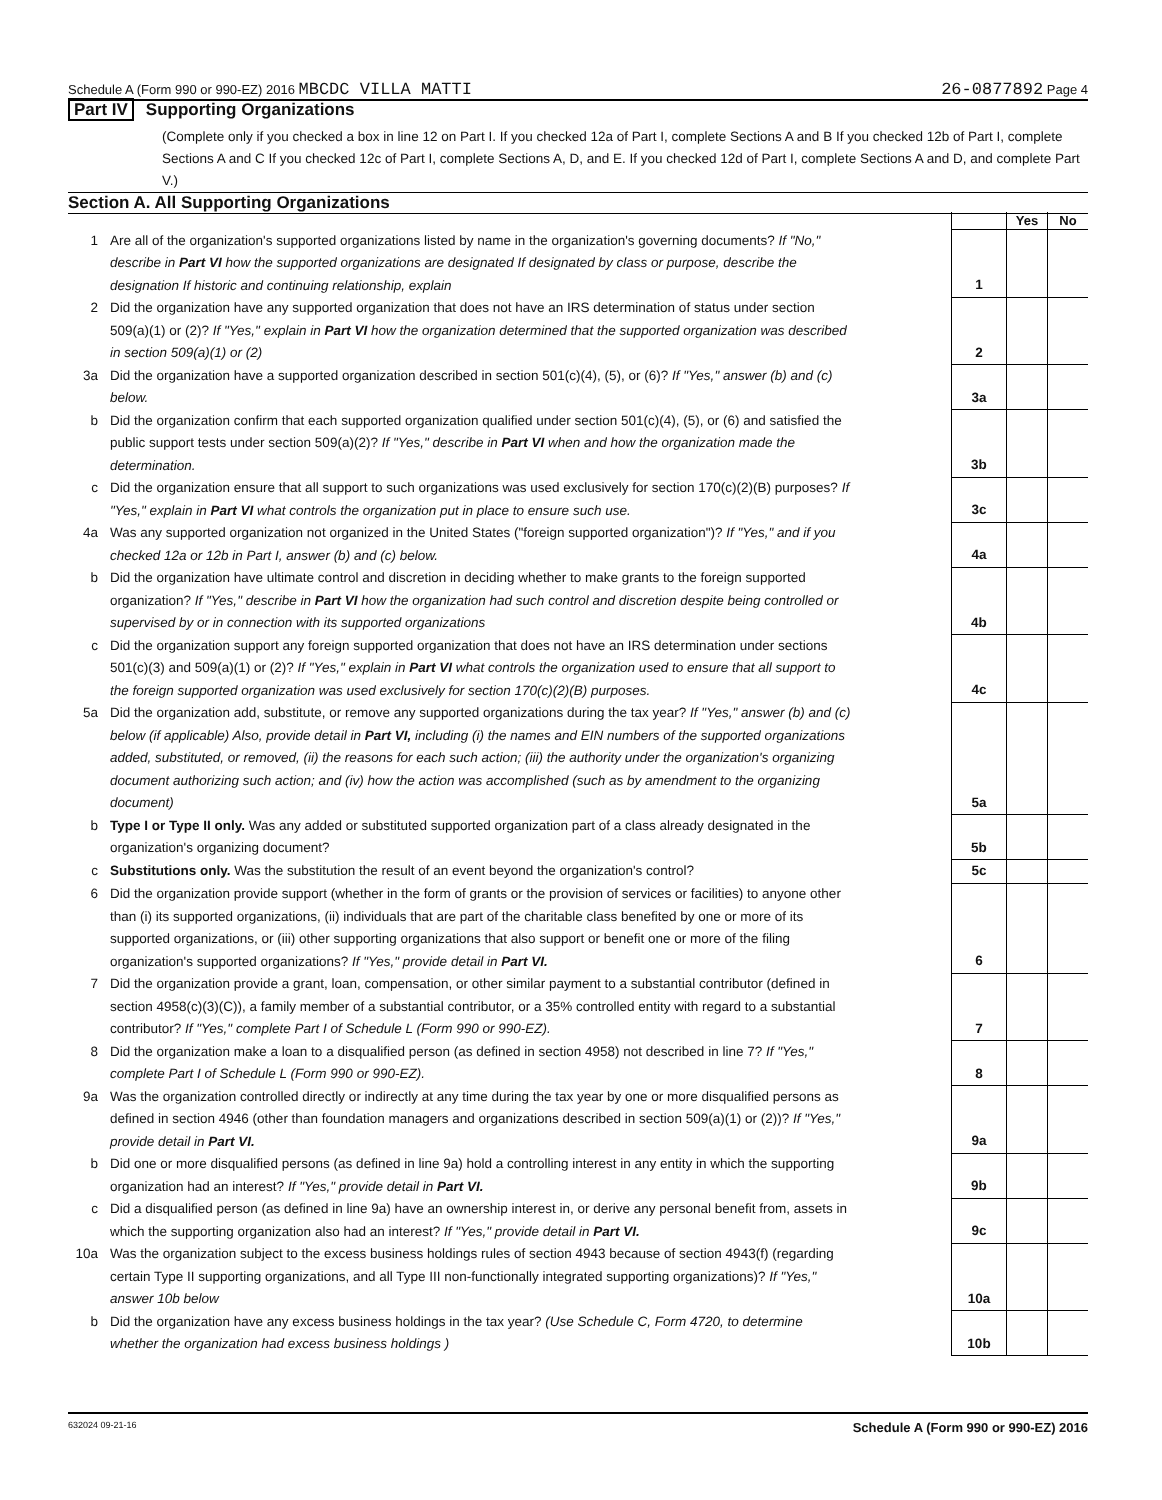Schedule A (Form 990 or 990-EZ) 2016 MBCDC VILLA MATTI 26-0877892 Page 4
Part IV Supporting Organizations
(Complete only if you checked a box in line 12 on Part I. If you checked 12a of Part I, complete Sections A and B If you checked 12b of Part I, complete Sections A and C If you checked 12c of Part I, complete Sections A, D, and E. If you checked 12d of Part I, complete Sections A and D, and complete Part V.)
Section A. All Supporting Organizations
| | | | Yes | No |
| 1 | Are all of the organization's supported organizations listed by name in the organization's governing documents? If "No," describe in Part VI how the supported organizations are designated If designated by class or purpose, describe the designation If historic and continuing relationship, explain | 1 | | |
| 2 | Did the organization have any supported organization that does not have an IRS determination of status under section 509(a)(1) or (2)? If "Yes," explain in Part VI how the organization determined that the supported organization was described in section 509(a)(1) or (2) | 2 | | |
| 3a | Did the organization have a supported organization described in section 501(c)(4), (5), or (6)? If "Yes," answer (b) and (c) below. | 3a | | |
| b | Did the organization confirm that each supported organization qualified under section 501(c)(4), (5), or (6) and satisfied the public support tests under section 509(a)(2)? If "Yes," describe in Part VI when and how the organization made the determination. | 3b | | |
| c | Did the organization ensure that all support to such organizations was used exclusively for section 170(c)(2)(B) purposes? If "Yes," explain in Part VI what controls the organization put in place to ensure such use. | 3c | | |
| 4a | Was any supported organization not organized in the United States ("foreign supported organization")? If "Yes," and if you checked 12a or 12b in Part I, answer (b) and (c) below. | 4a | | |
| b | Did the organization have ultimate control and discretion in deciding whether to make grants to the foreign supported organization? If "Yes," describe in Part VI how the organization had such control and discretion despite being controlled or supervised by or in connection with its supported organizations | 4b | | |
| c | Did the organization support any foreign supported organization that does not have an IRS determination under sections 501(c)(3) and 509(a)(1) or (2)? If "Yes," explain in Part VI what controls the organization used to ensure that all support to the foreign supported organization was used exclusively for section 170(c)(2)(B) purposes. | 4c | | |
| 5a | Did the organization add, substitute, or remove any supported organizations during the tax year? If "Yes," answer (b) and (c) below (if applicable) Also, provide detail in Part VI, including (i) the names and EIN numbers of the supported organizations added, substituted, or removed, (ii) the reasons for each such action; (iii) the authority under the organization's organizing document authorizing such action; and (iv) how the action was accomplished (such as by amendment to the organizing document) | 5a | | |
| b | Type I or Type II only. Was any added or substituted supported organization part of a class already designated in the organization's organizing document? | 5b | | |
| c | Substitutions only. Was the substitution the result of an event beyond the organization's control? | 5c | | |
| 6 | Did the organization provide support (whether in the form of grants or the provision of services or facilities) to anyone other than (i) its supported organizations, (ii) individuals that are part of the charitable class benefited by one or more of its supported organizations, or (iii) other supporting organizations that also support or benefit one or more of the filing organization's supported organizations? If "Yes," provide detail in Part VI. | 6 | | |
| 7 | Did the organization provide a grant, loan, compensation, or other similar payment to a substantial contributor (defined in section 4958(c)(3)(C)), a family member of a substantial contributor, or a 35% controlled entity with regard to a substantial contributor? If "Yes," complete Part I of Schedule L (Form 990 or 990-EZ). | 7 | | |
| 8 | Did the organization make a loan to a disqualified person (as defined in section 4958) not described in line 7? If "Yes," complete Part I of Schedule L (Form 990 or 990-EZ). | 8 | | |
| 9a | Was the organization controlled directly or indirectly at any time during the tax year by one or more disqualified persons as defined in section 4946 (other than foundation managers and organizations described in section 509(a)(1) or (2))? If "Yes," provide detail in Part VI. | 9a | | |
| b | Did one or more disqualified persons (as defined in line 9a) hold a controlling interest in any entity in which the supporting organization had an interest? If "Yes," provide detail in Part VI. | 9b | | |
| c | Did a disqualified person (as defined in line 9a) have an ownership interest in, or derive any personal benefit from, assets in which the supporting organization also had an interest? If "Yes," provide detail in Part VI. | 9c | | |
| 10a | Was the organization subject to the excess business holdings rules of section 4943 because of section 4943(f) (regarding certain Type II supporting organizations, and all Type III non-functionally integrated supporting organizations)? If "Yes," answer 10b below | 10a | | |
| b | Did the organization have any excess business holdings in the tax year? (Use Schedule C, Form 4720, to determine whether the organization had excess business holdings ) | 10b | | |
632024 09-21-16 Schedule A (Form 990 or 990-EZ) 2016